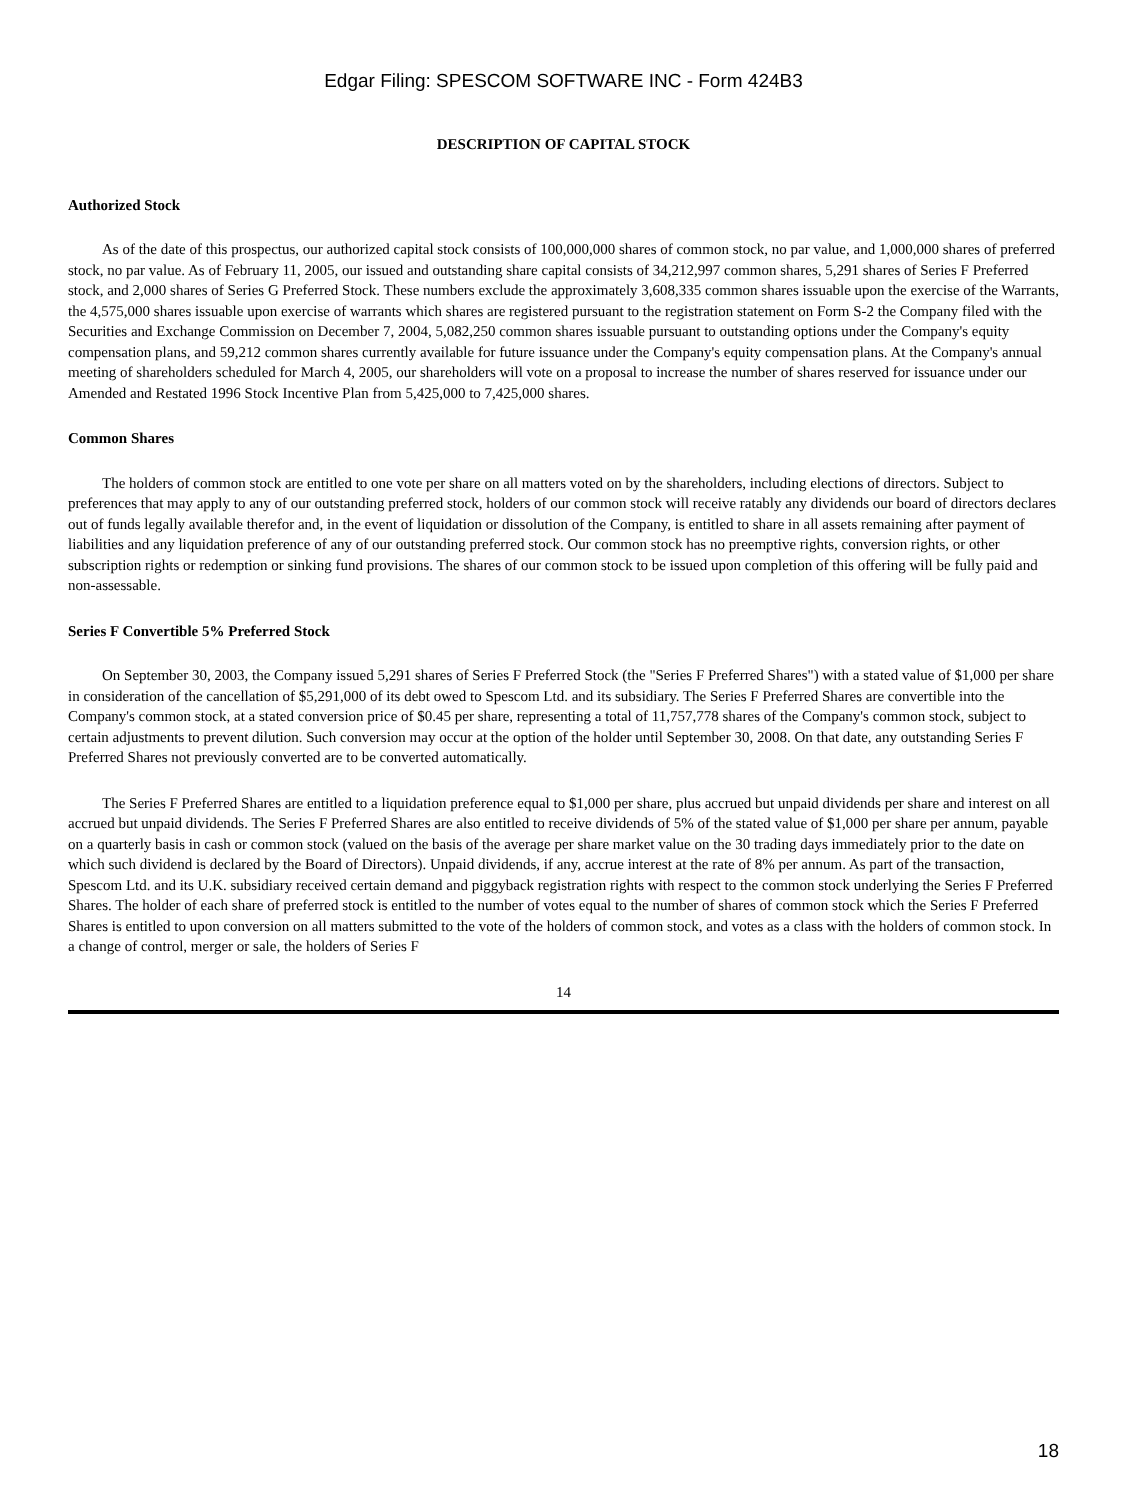Edgar Filing: SPESCOM SOFTWARE INC - Form 424B3
DESCRIPTION OF CAPITAL STOCK
Authorized Stock
As of the date of this prospectus, our authorized capital stock consists of 100,000,000 shares of common stock, no par value, and 1,000,000 shares of preferred stock, no par value. As of February 11, 2005, our issued and outstanding share capital consists of 34,212,997 common shares, 5,291 shares of Series F Preferred stock, and 2,000 shares of Series G Preferred Stock. These numbers exclude the approximately 3,608,335 common shares issuable upon the exercise of the Warrants, the 4,575,000 shares issuable upon exercise of warrants which shares are registered pursuant to the registration statement on Form S-2 the Company filed with the Securities and Exchange Commission on December 7, 2004, 5,082,250 common shares issuable pursuant to outstanding options under the Company's equity compensation plans, and 59,212 common shares currently available for future issuance under the Company's equity compensation plans. At the Company's annual meeting of shareholders scheduled for March 4, 2005, our shareholders will vote on a proposal to increase the number of shares reserved for issuance under our Amended and Restated 1996 Stock Incentive Plan from 5,425,000 to 7,425,000 shares.
Common Shares
The holders of common stock are entitled to one vote per share on all matters voted on by the shareholders, including elections of directors. Subject to preferences that may apply to any of our outstanding preferred stock, holders of our common stock will receive ratably any dividends our board of directors declares out of funds legally available therefor and, in the event of liquidation or dissolution of the Company, is entitled to share in all assets remaining after payment of liabilities and any liquidation preference of any of our outstanding preferred stock. Our common stock has no preemptive rights, conversion rights, or other subscription rights or redemption or sinking fund provisions. The shares of our common stock to be issued upon completion of this offering will be fully paid and non-assessable.
Series F Convertible 5% Preferred Stock
On September 30, 2003, the Company issued 5,291 shares of Series F Preferred Stock (the "Series F Preferred Shares") with a stated value of $1,000 per share in consideration of the cancellation of $5,291,000 of its debt owed to Spescom Ltd. and its subsidiary. The Series F Preferred Shares are convertible into the Company's common stock, at a stated conversion price of $0.45 per share, representing a total of 11,757,778 shares of the Company's common stock, subject to certain adjustments to prevent dilution. Such conversion may occur at the option of the holder until September 30, 2008. On that date, any outstanding Series F Preferred Shares not previously converted are to be converted automatically.
The Series F Preferred Shares are entitled to a liquidation preference equal to $1,000 per share, plus accrued but unpaid dividends per share and interest on all accrued but unpaid dividends. The Series F Preferred Shares are also entitled to receive dividends of 5% of the stated value of $1,000 per share per annum, payable on a quarterly basis in cash or common stock (valued on the basis of the average per share market value on the 30 trading days immediately prior to the date on which such dividend is declared by the Board of Directors). Unpaid dividends, if any, accrue interest at the rate of 8% per annum. As part of the transaction, Spescom Ltd. and its U.K. subsidiary received certain demand and piggyback registration rights with respect to the common stock underlying the Series F Preferred Shares. The holder of each share of preferred stock is entitled to the number of votes equal to the number of shares of common stock which the Series F Preferred Shares is entitled to upon conversion on all matters submitted to the vote of the holders of common stock, and votes as a class with the holders of common stock. In a change of control, merger or sale, the holders of Series F
14
18